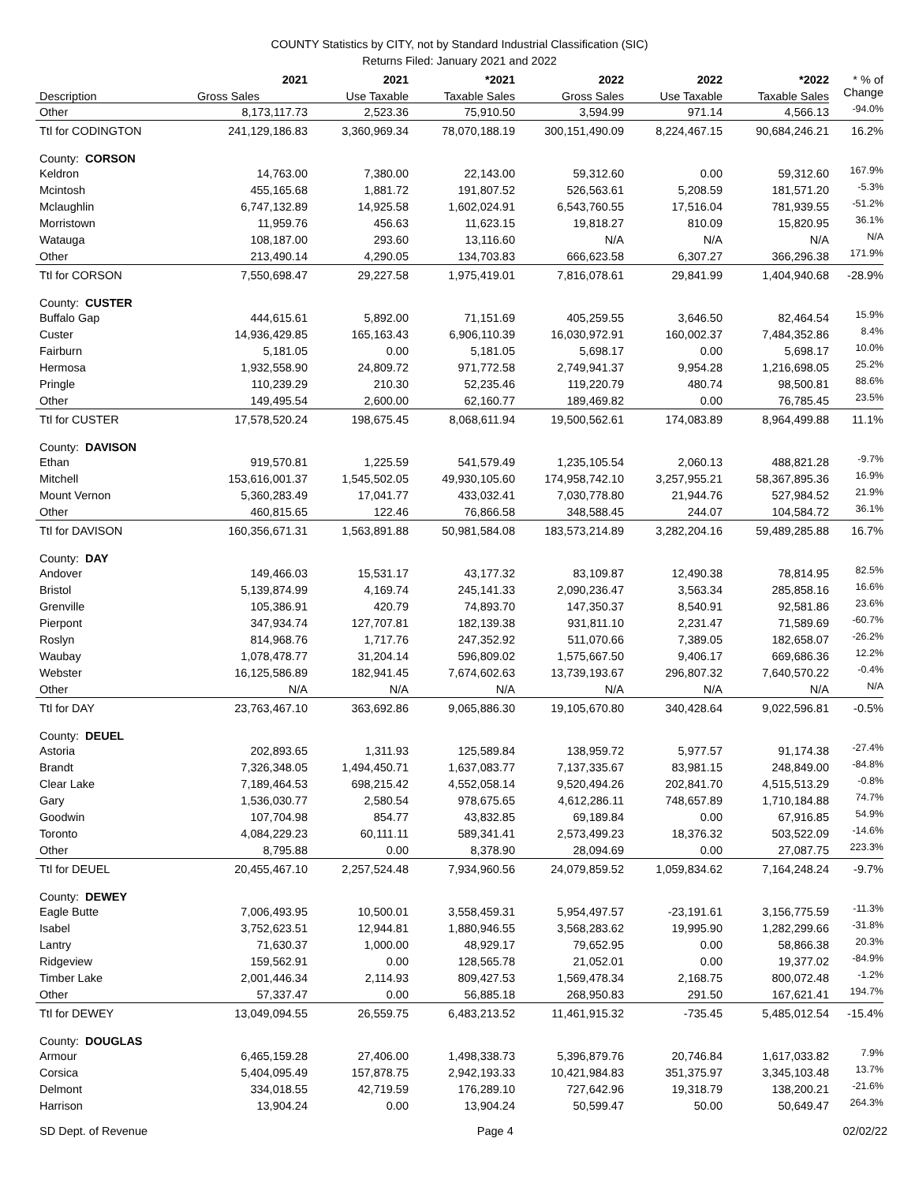COUNTY Statistics by CITY, not by Standard Industrial Classification (SIC)
Returns Filed: January 2021 and 2022
| Description | 2021 | 2021 | *2021 | 2022 | 2022 | *2022 | * % of |
| --- | --- | --- | --- | --- | --- | --- | --- |
| | Gross Sales | Use Taxable | Taxable Sales | Gross Sales | Use Taxable | Taxable Sales | Change |
| Other | 8,173,117.73 | 2,523.36 | 75,910.50 | 3,594.99 | 971.14 | 4,566.13 | -94.0% |
| Ttl for CODINGTON | 241,129,186.83 | 3,360,969.34 | 78,070,188.19 | 300,151,490.09 | 8,224,467.15 | 90,684,246.21 | 16.2% |
| County: CORSON | | | | | | | |
| Keldron | 14,763.00 | 7,380.00 | 22,143.00 | 59,312.60 | 0.00 | 59,312.60 | 167.9% |
| Mcintosh | 455,165.68 | 1,881.72 | 191,807.52 | 526,563.61 | 5,208.59 | 181,571.20 | -5.3% |
| Mclaughlin | 6,747,132.89 | 14,925.58 | 1,602,024.91 | 6,543,760.55 | 17,516.04 | 781,939.55 | -51.2% |
| Morristown | 11,959.76 | 456.63 | 11,623.15 | 19,818.27 | 810.09 | 15,820.95 | 36.1% |
| Watauga | 108,187.00 | 293.60 | 13,116.60 | N/A | N/A | N/A | N/A |
| Other | 213,490.14 | 4,290.05 | 134,703.83 | 666,623.58 | 6,307.27 | 366,296.38 | 171.9% |
| Ttl for CORSON | 7,550,698.47 | 29,227.58 | 1,975,419.01 | 7,816,078.61 | 29,841.99 | 1,404,940.68 | -28.9% |
| County: CUSTER | | | | | | | |
| Buffalo Gap | 444,615.61 | 5,892.00 | 71,151.69 | 405,259.55 | 3,646.50 | 82,464.54 | 15.9% |
| Custer | 14,936,429.85 | 165,163.43 | 6,906,110.39 | 16,030,972.91 | 160,002.37 | 7,484,352.86 | 8.4% |
| Fairburn | 5,181.05 | 0.00 | 5,181.05 | 5,698.17 | 0.00 | 5,698.17 | 10.0% |
| Hermosa | 1,932,558.90 | 24,809.72 | 971,772.58 | 2,749,941.37 | 9,954.28 | 1,216,698.05 | 25.2% |
| Pringle | 110,239.29 | 210.30 | 52,235.46 | 119,220.79 | 480.74 | 98,500.81 | 88.6% |
| Other | 149,495.54 | 2,600.00 | 62,160.77 | 189,469.82 | 0.00 | 76,785.45 | 23.5% |
| Ttl for CUSTER | 17,578,520.24 | 198,675.45 | 8,068,611.94 | 19,500,562.61 | 174,083.89 | 8,964,499.88 | 11.1% |
| County: DAVISON | | | | | | | |
| Ethan | 919,570.81 | 1,225.59 | 541,579.49 | 1,235,105.54 | 2,060.13 | 488,821.28 | -9.7% |
| Mitchell | 153,616,001.37 | 1,545,502.05 | 49,930,105.60 | 174,958,742.10 | 3,257,955.21 | 58,367,895.36 | 16.9% |
| Mount Vernon | 5,360,283.49 | 17,041.77 | 433,032.41 | 7,030,778.80 | 21,944.76 | 527,984.52 | 21.9% |
| Other | 460,815.65 | 122.46 | 76,866.58 | 348,588.45 | 244.07 | 104,584.72 | 36.1% |
| Ttl for DAVISON | 160,356,671.31 | 1,563,891.88 | 50,981,584.08 | 183,573,214.89 | 3,282,204.16 | 59,489,285.88 | 16.7% |
| County: DAY | | | | | | | |
| Andover | 149,466.03 | 15,531.17 | 43,177.32 | 83,109.87 | 12,490.38 | 78,814.95 | 82.5% |
| Bristol | 5,139,874.99 | 4,169.74 | 245,141.33 | 2,090,236.47 | 3,563.34 | 285,858.16 | 16.6% |
| Grenville | 105,386.91 | 420.79 | 74,893.70 | 147,350.37 | 8,540.91 | 92,581.86 | 23.6% |
| Pierpont | 347,934.74 | 127,707.81 | 182,139.38 | 931,811.10 | 2,231.47 | 71,589.69 | -60.7% |
| Roslyn | 814,968.76 | 1,717.76 | 247,352.92 | 511,070.66 | 7,389.05 | 182,658.07 | -26.2% |
| Waubay | 1,078,478.77 | 31,204.14 | 596,809.02 | 1,575,667.50 | 9,406.17 | 669,686.36 | 12.2% |
| Webster | 16,125,586.89 | 182,941.45 | 7,674,602.63 | 13,739,193.67 | 296,807.32 | 7,640,570.22 | -0.4% |
| Other | N/A | N/A | N/A | N/A | N/A | N/A | N/A |
| Ttl for DAY | 23,763,467.10 | 363,692.86 | 9,065,886.30 | 19,105,670.80 | 340,428.64 | 9,022,596.81 | -0.5% |
| County: DEUEL | | | | | | | |
| Astoria | 202,893.65 | 1,311.93 | 125,589.84 | 138,959.72 | 5,977.57 | 91,174.38 | -27.4% |
| Brandt | 7,326,348.05 | 1,494,450.71 | 1,637,083.77 | 7,137,335.67 | 83,981.15 | 248,849.00 | -84.8% |
| Clear Lake | 7,189,464.53 | 698,215.42 | 4,552,058.14 | 9,520,494.26 | 202,841.70 | 4,515,513.29 | -0.8% |
| Gary | 1,536,030.77 | 2,580.54 | 978,675.65 | 4,612,286.11 | 748,657.89 | 1,710,184.88 | 74.7% |
| Goodwin | 107,704.98 | 854.77 | 43,832.85 | 69,189.84 | 0.00 | 67,916.85 | 54.9% |
| Toronto | 4,084,229.23 | 60,111.11 | 589,341.41 | 2,573,499.23 | 18,376.32 | 503,522.09 | -14.6% |
| Other | 8,795.88 | 0.00 | 8,378.90 | 28,094.69 | 0.00 | 27,087.75 | 223.3% |
| Ttl for DEUEL | 20,455,467.10 | 2,257,524.48 | 7,934,960.56 | 24,079,859.52 | 1,059,834.62 | 7,164,248.24 | -9.7% |
| County: DEWEY | | | | | | | |
| Eagle Butte | 7,006,493.95 | 10,500.01 | 3,558,459.31 | 5,954,497.57 | -23,191.61 | 3,156,775.59 | -11.3% |
| Isabel | 3,752,623.51 | 12,944.81 | 1,880,946.55 | 3,568,283.62 | 19,995.90 | 1,282,299.66 | -31.8% |
| Lantry | 71,630.37 | 1,000.00 | 48,929.17 | 79,652.95 | 0.00 | 58,866.38 | 20.3% |
| Ridgeview | 159,562.91 | 0.00 | 128,565.78 | 21,052.01 | 0.00 | 19,377.02 | -84.9% |
| Timber Lake | 2,001,446.34 | 2,114.93 | 809,427.53 | 1,569,478.34 | 2,168.75 | 800,072.48 | -1.2% |
| Other | 57,337.47 | 0.00 | 56,885.18 | 268,950.83 | 291.50 | 167,621.41 | 194.7% |
| Ttl for DEWEY | 13,049,094.55 | 26,559.75 | 6,483,213.52 | 11,461,915.32 | -735.45 | 5,485,012.54 | -15.4% |
| County: DOUGLAS | | | | | | | |
| Armour | 6,465,159.28 | 27,406.00 | 1,498,338.73 | 5,396,879.76 | 20,746.84 | 1,617,033.82 | 7.9% |
| Corsica | 5,404,095.49 | 157,878.75 | 2,942,193.33 | 10,421,984.83 | 351,375.97 | 3,345,103.48 | 13.7% |
| Delmont | 334,018.55 | 42,719.59 | 176,289.10 | 727,642.96 | 19,318.79 | 138,200.21 | -21.6% |
| Harrison | 13,904.24 | 0.00 | 13,904.24 | 50,599.47 | 50.00 | 50,649.47 | 264.3% |
SD Dept. of Revenue Page 4 02/02/22